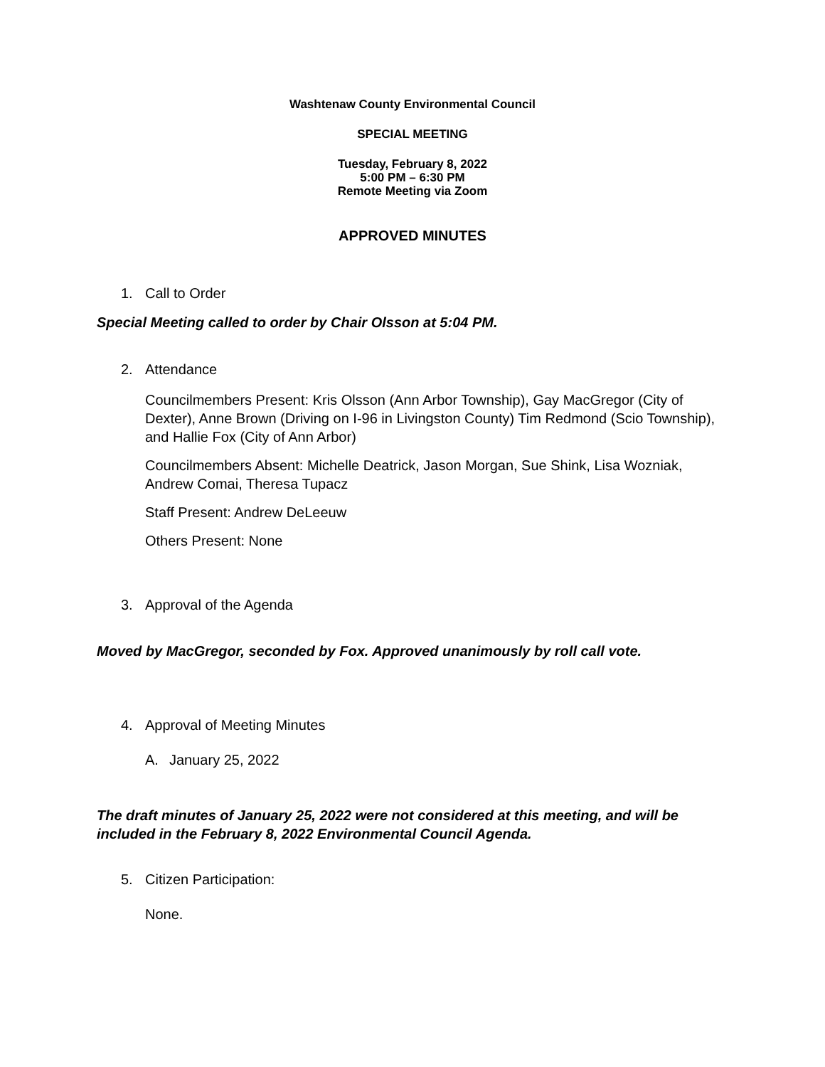Washtenaw County Environmental Council
SPECIAL MEETING
Tuesday, February 8, 2022
5:00 PM – 6:30 PM
Remote Meeting via Zoom
APPROVED MINUTES
1. Call to Order
Special Meeting called to order by Chair Olsson at 5:04 PM.
2. Attendance
Councilmembers Present: Kris Olsson (Ann Arbor Township), Gay MacGregor (City of Dexter), Anne Brown (Driving on I-96 in Livingston County) Tim Redmond (Scio Township), and Hallie Fox (City of Ann Arbor)
Councilmembers Absent: Michelle Deatrick, Jason Morgan, Sue Shink, Lisa Wozniak, Andrew Comai, Theresa Tupacz
Staff Present: Andrew DeLeeuw
Others Present: None
3. Approval of the Agenda
Moved by MacGregor, seconded by Fox. Approved unanimously by roll call vote.
4. Approval of Meeting Minutes
A. January 25, 2022
The draft minutes of January 25, 2022 were not considered at this meeting, and will be included in the February 8, 2022 Environmental Council Agenda.
5. Citizen Participation:
None.